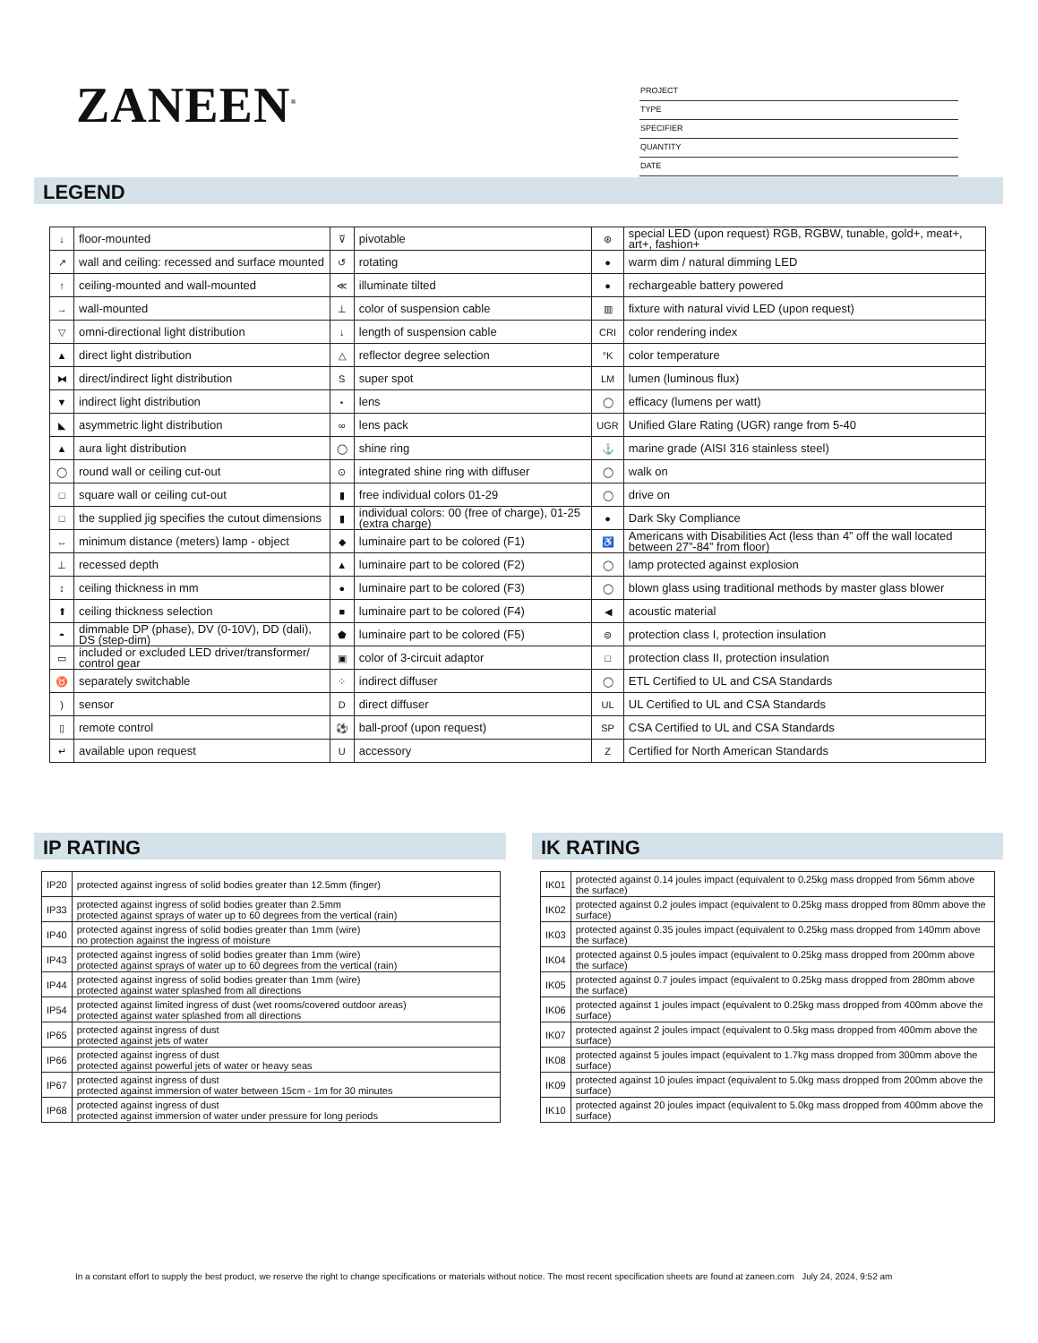ZANEEN<sup>®</sup>
PROJECT
TYPE
SPECIFIER
QUANTITY
DATE
LEGEND
| ↓ | floor-mounted | ⊽ | pivotable | ⊛ | special LED (upon request) RGB, RGBW, tunable, gold+, meat+, art+, fashion+ |
| ↗ | wall and ceiling: recessed and surface mounted | ↺ | rotating | ● | warm dim / natural dimming LED |
| ↑ | ceiling-mounted and wall-mounted | ≪ | illuminate tilted | ● | rechargeable battery powered |
| → | wall-mounted | ⊥ | color of suspension cable | ▥ | fixture with natural vivid LED (upon request) |
| ▽ | omni-directional light distribution | ↓ | length of suspension cable | CRI | color rendering index |
| ▲ | direct light distribution | △ | reflector degree selection | °K | color temperature |
| ⧓ | direct/indirect light distribution | S | super spot | LM | lumen (luminous flux) |
| ▼ | indirect light distribution | ⋆ | lens | ◯ | efficacy (lumens per watt) |
| ◣ | asymmetric light distribution | ∞ | lens pack | UGR | Unified Glare Rating (UGR) range from 5-40 |
| ▲ | aura light distribution | ◯ | shine ring | ⚓ | marine grade (AISI 316 stainless steel) |
| ◯ | round wall or ceiling cut-out | ⊙ | integrated shine ring with diffuser | ◯ | walk on |
| □ | square wall or ceiling cut-out | ▮ | free individual colors 01-29 | ◯ | drive on |
| □ | the supplied jig specifies the cutout dimensions | ▮ | individual colors: 00 (free of charge), 01-25 (extra charge) | ● | Dark Sky Compliance |
| ↔ | minimum distance (meters) lamp - object | ◆ | luminaire part to be colored (F1) | ♿ | Americans with Disabilities Act (less than 4” off the wall located between 27”-84” from floor) |
| ⊥ | recessed depth | ▲ | luminaire part to be colored (F2) | ◯ | lamp protected against explosion |
| ↕ | ceiling thickness in mm | ● | luminaire part to be colored (F3) | ◯ | blown glass using traditional methods by master glass blower |
| ⬆ | ceiling thickness selection | ■ | luminaire part to be colored (F4) | ◀ | acoustic material |
| ◓ | dimmable DP (phase), DV (0-10V), DD (dali), DS (step-dim) | ⬟ | luminaire part to be colored (F5) | ⊜ | protection class I, protection insulation |
| ▭ | included or excluded LED driver/transformer/ control gear | ▣ | color of 3-circuit adaptor | □ | protection class II, protection insulation |
| ♉ | separately switchable | ⁘ | indirect diffuser | ◯ | ETL Certified to UL and CSA Standards |
| ) | sensor | D | direct diffuser | UL | UL Certified to UL and CSA Standards |
| ▯ | remote control | ⚽ | ball-proof (upon request) | SP | CSA Certified to UL and CSA Standards |
| ↵ | available upon request | U | accessory | Z | Certified for North American Standards |
IP RATING
| IP20 | protected against ingress of solid bodies greater than 12.5mm (finger) |
| IP33 | protected against ingress of solid bodies greater than 2.5mm protected against sprays of water up to 60 degrees from the vertical (rain) |
| IP40 | protected against ingress of solid bodies greater than 1mm (wire) no protection against the ingress of moisture |
| IP43 | protected against ingress of solid bodies greater than 1mm (wire) protected against sprays of water up to 60 degrees from the vertical (rain) |
| IP44 | protected against ingress of solid bodies greater than 1mm (wire) protected against water splashed from all directions |
| IP54 | protected against limited ingress of dust (wet rooms/covered outdoor areas) protected against water splashed from all directions |
| IP65 | protected against ingress of dust protected against jets of water |
| IP66 | protected against ingress of dust protected against powerful jets of water or heavy seas |
| IP67 | protected against ingress of dust protected against immersion of water between 15cm - 1m for 30 minutes |
| IP68 | protected against ingress of dust protected against immersion of water under pressure for long periods |
IK RATING
| IK01 | protected against 0.14 joules impact (equivalent to 0.25kg mass dropped from 56mm above the surface) |
| IK02 | protected against 0.2 joules impact (equivalent to 0.25kg mass dropped from 80mm above the surface) |
| IK03 | protected against 0.35 joules impact (equivalent to 0.25kg mass dropped from 140mm above the surface) |
| IK04 | protected against 0.5 joules impact (equivalent to 0.25kg mass dropped from 200mm above the surface) |
| IK05 | protected against 0.7 joules impact (equivalent to 0.25kg mass dropped from 280mm above the surface) |
| IK06 | protected against 1 joules impact (equivalent to 0.25kg mass dropped from 400mm above the surface) |
| IK07 | protected against 2 joules impact (equivalent to 0.5kg mass dropped from 400mm above the surface) |
| IK08 | protected against 5 joules impact (equivalent to 1.7kg mass dropped from 300mm above the surface) |
| IK09 | protected against 10 joules impact (equivalent to 5.0kg mass dropped from 200mm above the surface) |
| IK10 | protected against 20 joules impact (equivalent to 5.0kg mass dropped from 400mm above the surface) |
In a constant effort to supply the best product, we reserve the right to change specifications or materials without notice. The most recent specification sheets are found at zaneen.com July 24, 2024, 9:52 am